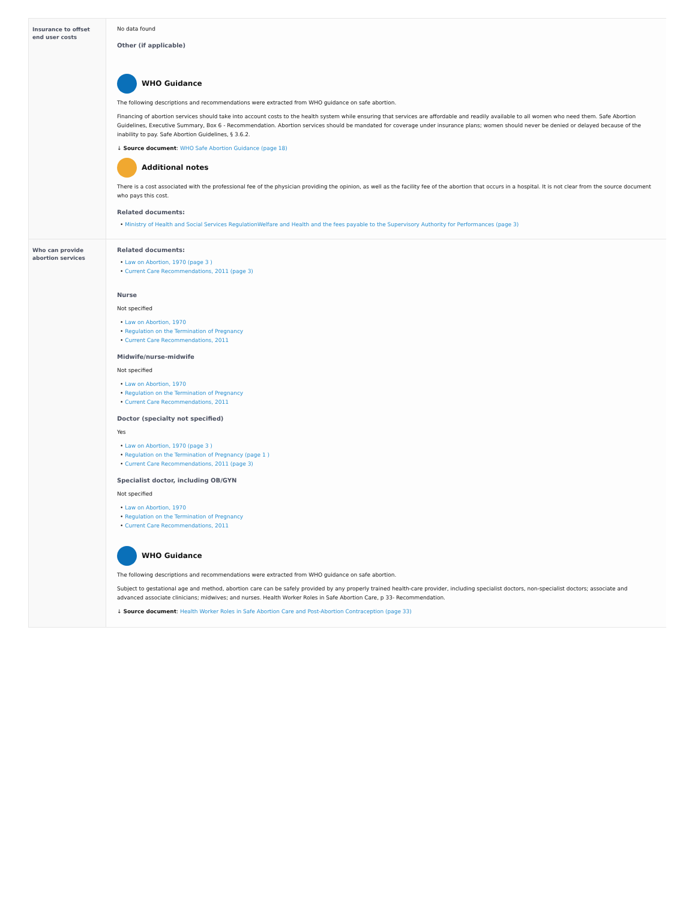| Insurance to offset end user costs | No data found Other (if applicable) WHO Guidance The following descriptions and recommendations were extracted from WHO guidance on safe abortion. Financing of abortion services should take into account costs to the health system while ensuring that services are affordable and readily available to all women who need them. Safe Abortion Guidelines, Executive Summary, Box 6 - Recommendation. Abortion services should be mandated for coverage under insurance plans; women should never be denied or delayed because of the inability to pay. Safe Abortion Guidelines, § 3.6.2. ↓ Source document : WHO Safe Abortion Guidance (page 18) Additional notes There is a cost associated with the professional fee of the physician providing the opinion, as well as the facility fee of the abortion that occurs in a hospital. It is not clear from the source document who pays this cost. Related documents: • Ministry of Health and Social Services RegulationWelfare and Health and the fees payable to the Supervisory Authority for Performances (page 3) |
| Who can provide abortion services | Related documents: • Law on Abortion, 1970 (page 3 ) • Current Care Recommendations, 2011 (page 3) Nurse Not specified • Law on Abortion, 1970 • Regulation on the Termination of Pregnancy • Current Care Recommendations, 2011 Midwife/nurse-midwife Not specified • Law on Abortion, 1970 • Regulation on the Termination of Pregnancy • Current Care Recommendations, 2011 Doctor (specialty not specified) Yes • Law on Abortion, 1970 (page 3 ) • Regulation on the Termination of Pregnancy (page 1 ) • Current Care Recommendations, 2011 (page 3) Specialist doctor, including OB/GYN Not specified • Law on Abortion, 1970 • Regulation on the Termination of Pregnancy • Current Care Recommendations, 2011 WHO Guidance The following descriptions and recommendations were extracted from WHO guidance on safe abortion. Subject to gestational age and method, abortion care can be safely provided by any properly trained health-care provider, including specialist doctors, non-specialist doctors; associate and advanced associate clinicians; midwives; and nurses. Health Worker Roles in Safe Abortion Care, p 33- Recommendation. ↓ Source document : Health Worker Roles in Safe Abortion Care and Post-Abortion Contraception (page 33) |